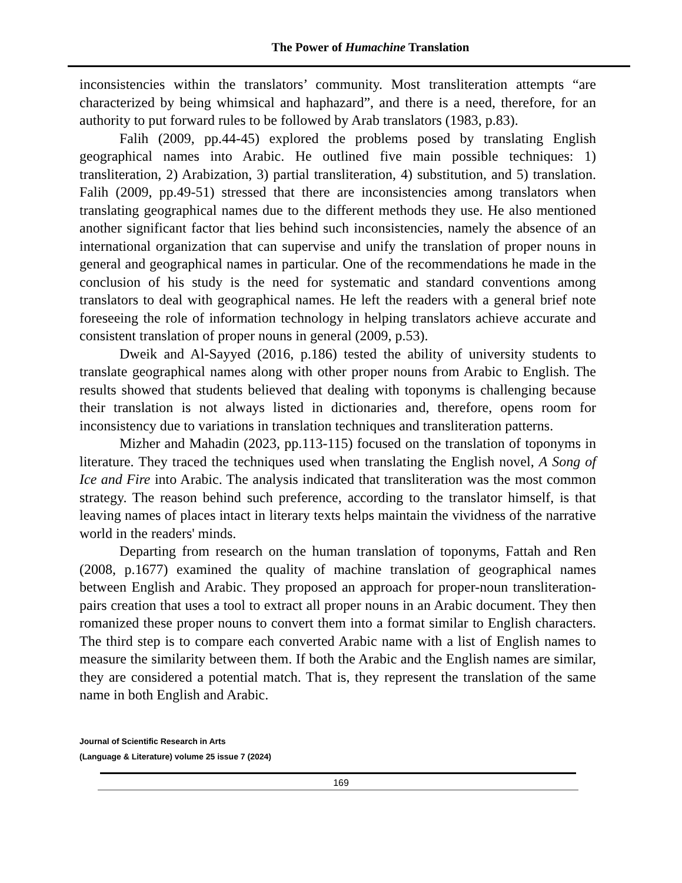The Power of Humachine Translation
inconsistencies within the translators’ community. Most transliteration attempts “are characterized by being whimsical and haphazard”, and there is a need, therefore, for an authority to put forward rules to be followed by Arab translators (1983, p.83).
Falih (2009, pp.44-45) explored the problems posed by translating English geographical names into Arabic. He outlined five main possible techniques: 1) transliteration, 2) Arabization, 3) partial transliteration, 4) substitution, and 5) translation. Falih (2009, pp.49-51) stressed that there are inconsistencies among translators when translating geographical names due to the different methods they use. He also mentioned another significant factor that lies behind such inconsistencies, namely the absence of an international organization that can supervise and unify the translation of proper nouns in general and geographical names in particular. One of the recommendations he made in the conclusion of his study is the need for systematic and standard conventions among translators to deal with geographical names. He left the readers with a general brief note foreseeing the role of information technology in helping translators achieve accurate and consistent translation of proper nouns in general (2009, p.53).
Dweik and Al-Sayyed (2016, p.186) tested the ability of university students to translate geographical names along with other proper nouns from Arabic to English. The results showed that students believed that dealing with toponyms is challenging because their translation is not always listed in dictionaries and, therefore, opens room for inconsistency due to variations in translation techniques and transliteration patterns.
Mizher and Mahadin (2023, pp.113-115) focused on the translation of toponyms in literature. They traced the techniques used when translating the English novel, A Song of Ice and Fire into Arabic. The analysis indicated that transliteration was the most common strategy. The reason behind such preference, according to the translator himself, is that leaving names of places intact in literary texts helps maintain the vividness of the narrative world in the readers' minds.
Departing from research on the human translation of toponyms, Fattah and Ren (2008, p.1677) examined the quality of machine translation of geographical names between English and Arabic. They proposed an approach for proper-noun transliteration-pairs creation that uses a tool to extract all proper nouns in an Arabic document. They then romanized these proper nouns to convert them into a format similar to English characters. The third step is to compare each converted Arabic name with a list of English names to measure the similarity between them. If both the Arabic and the English names are similar, they are considered a potential match. That is, they represent the translation of the same name in both English and Arabic.
Journal of Scientific Research in Arts
(Language & Literature) volume 25 issue 7 (2024)
169